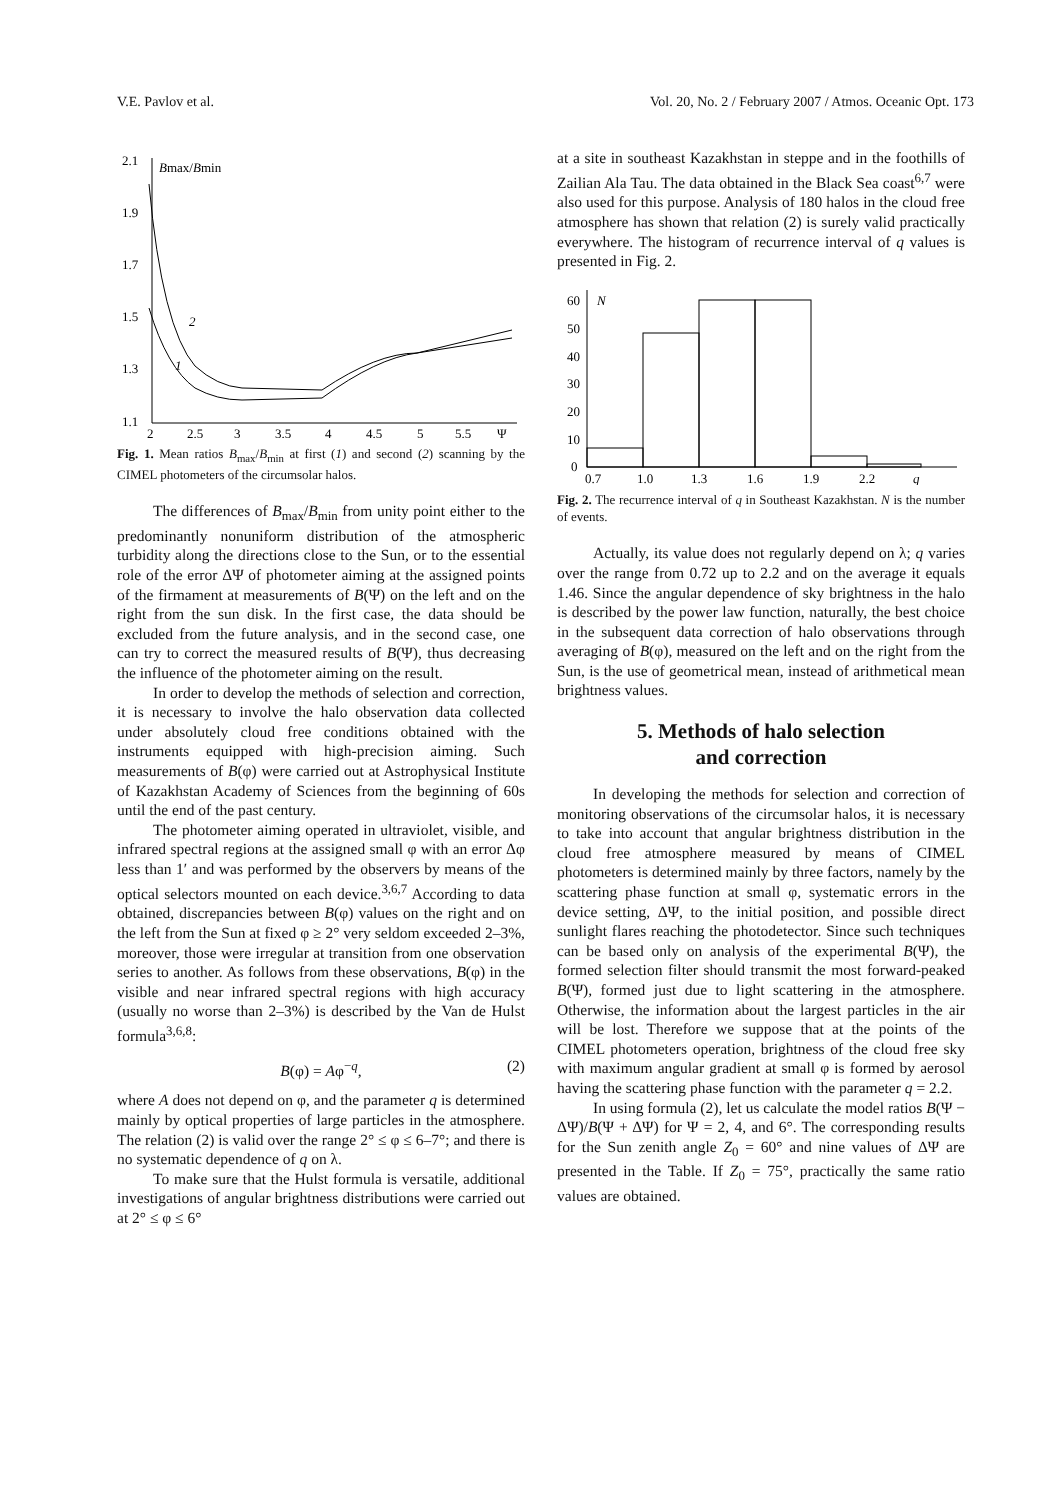V.E. Pavlov et al. Vol. 20, No. 2 / February 2007 / Atmos. Oceanic Opt. 173
2.1
1.9
1.7
1.5
1.3
1.1
Bmax/Bmin
2
2.5
3
3.5
4
4.5
5
5.5
Ψ
2
1
Fig. 1. Mean ratios B<sub>max</sub>/B<sub>min</sub> at first (1) and second (2) scanning by the CIMEL photometers of the circumsolar halos.
The differences of B<sub>max</sub>/B<sub>min</sub> from unity point either to the predominantly nonuniform distribution of the atmospheric turbidity along the directions close to the Sun, or to the essential role of the error ΔΨ of photometer aiming at the assigned points of the firmament at measurements of B(Ψ) on the left and on the right from the sun disk. In the first case, the data should be excluded from the future analysis, and in the second case, one can try to correct the measured results of B(Ψ), thus decreasing the influence of the photometer aiming on the result.
In order to develop the methods of selection and correction, it is necessary to involve the halo observation data collected under absolutely cloud free conditions obtained with the instruments equipped with high-precision aiming. Such measurements of B(φ) were carried out at Astrophysical Institute of Kazakhstan Academy of Sciences from the beginning of 60s until the end of the past century.
The photometer aiming operated in ultraviolet, visible, and infrared spectral regions at the assigned small φ with an error Δφ less than 1′ and was performed by the observers by means of the optical selectors mounted on each device.<sup>3,6,7</sup> According to data obtained, discrepancies between B(φ) values on the right and on the left from the Sun at fixed φ ≥ 2° very seldom exceeded 2–3%, moreover, those were irregular at transition from one observation series to another. As follows from these observations, B(φ) in the visible and near infrared spectral regions with high accuracy (usually no worse than 2–3%) is described by the Van de Hulst formula<sup>3,6,8</sup>:
B(φ) = Aφ<sup>−q</sup>, (2)
where A does not depend on φ, and the parameter q is determined mainly by optical properties of large particles in the atmosphere. The relation (2) is valid over the range 2° ≤ φ ≤ 6–7°; and there is no systematic dependence of q on λ.
To make sure that the Hulst formula is versatile, additional investigations of angular brightness distributions were carried out at 2° ≤ φ ≤ 6°
at a site in southeast Kazakhstan in steppe and in the foothills of Zailian Ala Tau. The data obtained in the Black Sea coast<sup>6,7</sup> were also used for this purpose. Analysis of 180 halos in the cloud free atmosphere has shown that relation (2) is surely valid practically everywhere. The histogram of recurrence interval of q values is presented in Fig. 2.
60
50
40
30
20
10
0
N
0.7
1.0
1.3
1.6
1.9
2.2
q
Fig. 2. The recurrence interval of q in Southeast Kazakhstan. N is the number of events.
Actually, its value does not regularly depend on λ; q varies over the range from 0.72 up to 2.2 and on the average it equals 1.46. Since the angular dependence of sky brightness in the halo is described by the power law function, naturally, the best choice in the subsequent data correction of halo observations through averaging of B(φ), measured on the left and on the right from the Sun, is the use of geometrical mean, instead of arithmetical mean brightness values.
5. Methods of halo selection
and correction
In developing the methods for selection and correction of monitoring observations of the circumsolar halos, it is necessary to take into account that angular brightness distribution in the cloud free atmosphere measured by means of CIMEL photometers is determined mainly by three factors, namely by the scattering phase function at small φ, systematic errors in the device setting, ΔΨ, to the initial position, and possible direct sunlight flares reaching the photodetector. Since such techniques can be based only on analysis of the experimental B(Ψ), the formed selection filter should transmit the most forward-peaked B(Ψ), formed just due to light scattering in the atmosphere. Otherwise, the information about the largest particles in the air will be lost. Therefore we suppose that at the points of the CIMEL photometers operation, brightness of the cloud free sky with maximum angular gradient at small φ is formed by aerosol having the scattering phase function with the parameter q = 2.2.
In using formula (2), let us calculate the model ratios B(Ψ − ΔΨ)/B(Ψ + ΔΨ) for Ψ = 2, 4, and 6°. The corresponding results for the Sun zenith angle Z<sub>0</sub> = 60° and nine values of ΔΨ are presented in the Table. If Z<sub>0</sub> = 75°, practically the same ratio values are obtained.